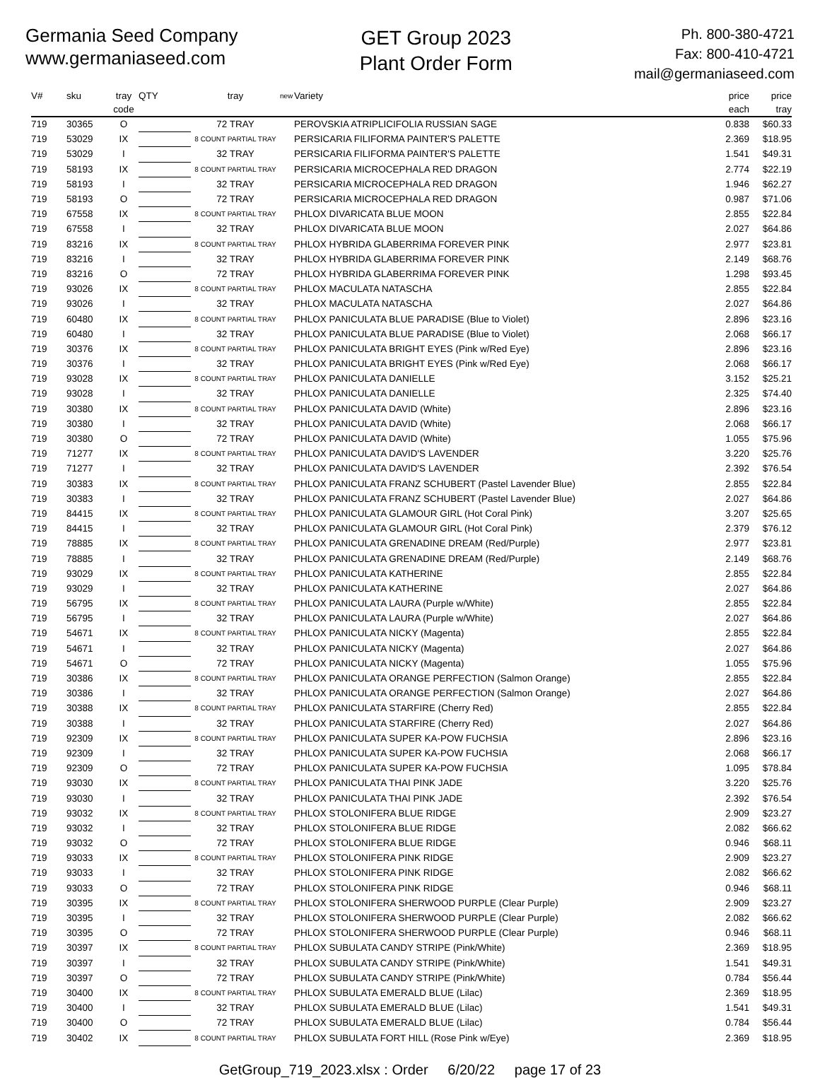Germania Seed Company
www.germaniaseed.com
GET Group 2023
Plant Order Form
Ph. 800-380-4721
Fax: 800-410-4721
mail@germaniaseed.com
| V# | sku | tray code | QTY | tray | new | Variety | price each | price tray |
| --- | --- | --- | --- | --- | --- | --- | --- | --- |
| 719 | 30365 | O | | 72 TRAY | | PEROVSKIA ATRIPLICIFOLIA RUSSIAN SAGE | 0.838 | $60.33 |
| 719 | 53029 | IX | | 8 COUNT PARTIAL TRAY | | PERSICARIA FILIFORMA PAINTER'S PALETTE | 2.369 | $18.95 |
| 719 | 53029 | I | | 32 TRAY | | PERSICARIA FILIFORMA PAINTER'S PALETTE | 1.541 | $49.31 |
| 719 | 58193 | IX | | 8 COUNT PARTIAL TRAY | | PERSICARIA MICROCEPHALA RED DRAGON | 2.774 | $22.19 |
| 719 | 58193 | I | | 32 TRAY | | PERSICARIA MICROCEPHALA RED DRAGON | 1.946 | $62.27 |
| 719 | 58193 | O | | 72 TRAY | | PERSICARIA MICROCEPHALA RED DRAGON | 0.987 | $71.06 |
| 719 | 67558 | IX | | 8 COUNT PARTIAL TRAY | | PHLOX DIVARICATA BLUE MOON | 2.855 | $22.84 |
| 719 | 67558 | I | | 32 TRAY | | PHLOX DIVARICATA BLUE MOON | 2.027 | $64.86 |
| 719 | 83216 | IX | | 8 COUNT PARTIAL TRAY | | PHLOX HYBRIDA GLABERRIMA FOREVER PINK | 2.977 | $23.81 |
| 719 | 83216 | I | | 32 TRAY | | PHLOX HYBRIDA GLABERRIMA FOREVER PINK | 2.149 | $68.76 |
| 719 | 83216 | O | | 72 TRAY | | PHLOX HYBRIDA GLABERRIMA FOREVER PINK | 1.298 | $93.45 |
| 719 | 93026 | IX | | 8 COUNT PARTIAL TRAY | | PHLOX MACULATA NATASCHA | 2.855 | $22.84 |
| 719 | 93026 | I | | 32 TRAY | | PHLOX MACULATA NATASCHA | 2.027 | $64.86 |
| 719 | 60480 | IX | | 8 COUNT PARTIAL TRAY | | PHLOX PANICULATA BLUE PARADISE (Blue to Violet) | 2.896 | $23.16 |
| 719 | 60480 | I | | 32 TRAY | | PHLOX PANICULATA BLUE PARADISE (Blue to Violet) | 2.068 | $66.17 |
| 719 | 30376 | IX | | 8 COUNT PARTIAL TRAY | | PHLOX PANICULATA BRIGHT EYES (Pink w/Red Eye) | 2.896 | $23.16 |
| 719 | 30376 | I | | 32 TRAY | | PHLOX PANICULATA BRIGHT EYES (Pink w/Red Eye) | 2.068 | $66.17 |
| 719 | 93028 | IX | | 8 COUNT PARTIAL TRAY | | PHLOX PANICULATA DANIELLE | 3.152 | $25.21 |
| 719 | 93028 | I | | 32 TRAY | | PHLOX PANICULATA DANIELLE | 2.325 | $74.40 |
| 719 | 30380 | IX | | 8 COUNT PARTIAL TRAY | | PHLOX PANICULATA DAVID (White) | 2.896 | $23.16 |
| 719 | 30380 | I | | 32 TRAY | | PHLOX PANICULATA DAVID (White) | 2.068 | $66.17 |
| 719 | 30380 | O | | 72 TRAY | | PHLOX PANICULATA DAVID (White) | 1.055 | $75.96 |
| 719 | 71277 | IX | | 8 COUNT PARTIAL TRAY | | PHLOX PANICULATA DAVID'S LAVENDER | 3.220 | $25.76 |
| 719 | 71277 | I | | 32 TRAY | | PHLOX PANICULATA DAVID'S LAVENDER | 2.392 | $76.54 |
| 719 | 30383 | IX | | 8 COUNT PARTIAL TRAY | | PHLOX PANICULATA FRANZ SCHUBERT (Pastel Lavender Blue) | 2.855 | $22.84 |
| 719 | 30383 | I | | 32 TRAY | | PHLOX PANICULATA FRANZ SCHUBERT (Pastel Lavender Blue) | 2.027 | $64.86 |
| 719 | 84415 | IX | | 8 COUNT PARTIAL TRAY | | PHLOX PANICULATA GLAMOUR GIRL (Hot Coral Pink) | 3.207 | $25.65 |
| 719 | 84415 | I | | 32 TRAY | | PHLOX PANICULATA GLAMOUR GIRL (Hot Coral Pink) | 2.379 | $76.12 |
| 719 | 78885 | IX | | 8 COUNT PARTIAL TRAY | | PHLOX PANICULATA GRENADINE DREAM (Red/Purple) | 2.977 | $23.81 |
| 719 | 78885 | I | | 32 TRAY | | PHLOX PANICULATA GRENADINE DREAM (Red/Purple) | 2.149 | $68.76 |
| 719 | 93029 | IX | | 8 COUNT PARTIAL TRAY | | PHLOX PANICULATA KATHERINE | 2.855 | $22.84 |
| 719 | 93029 | I | | 32 TRAY | | PHLOX PANICULATA KATHERINE | 2.027 | $64.86 |
| 719 | 56795 | IX | | 8 COUNT PARTIAL TRAY | | PHLOX PANICULATA LAURA (Purple w/White) | 2.855 | $22.84 |
| 719 | 56795 | I | | 32 TRAY | | PHLOX PANICULATA LAURA (Purple w/White) | 2.027 | $64.86 |
| 719 | 54671 | IX | | 8 COUNT PARTIAL TRAY | | PHLOX PANICULATA NICKY (Magenta) | 2.855 | $22.84 |
| 719 | 54671 | I | | 32 TRAY | | PHLOX PANICULATA NICKY (Magenta) | 2.027 | $64.86 |
| 719 | 54671 | O | | 72 TRAY | | PHLOX PANICULATA NICKY (Magenta) | 1.055 | $75.96 |
| 719 | 30386 | IX | | 8 COUNT PARTIAL TRAY | | PHLOX PANICULATA ORANGE PERFECTION (Salmon Orange) | 2.855 | $22.84 |
| 719 | 30386 | I | | 32 TRAY | | PHLOX PANICULATA ORANGE PERFECTION (Salmon Orange) | 2.027 | $64.86 |
| 719 | 30388 | IX | | 8 COUNT PARTIAL TRAY | | PHLOX PANICULATA STARFIRE (Cherry Red) | 2.855 | $22.84 |
| 719 | 30388 | I | | 32 TRAY | | PHLOX PANICULATA STARFIRE (Cherry Red) | 2.027 | $64.86 |
| 719 | 92309 | IX | | 8 COUNT PARTIAL TRAY | | PHLOX PANICULATA SUPER KA-POW FUCHSIA | 2.896 | $23.16 |
| 719 | 92309 | I | | 32 TRAY | | PHLOX PANICULATA SUPER KA-POW FUCHSIA | 2.068 | $66.17 |
| 719 | 92309 | O | | 72 TRAY | | PHLOX PANICULATA SUPER KA-POW FUCHSIA | 1.095 | $78.84 |
| 719 | 93030 | IX | | 8 COUNT PARTIAL TRAY | | PHLOX PANICULATA THAI PINK JADE | 3.220 | $25.76 |
| 719 | 93030 | I | | 32 TRAY | | PHLOX PANICULATA THAI PINK JADE | 2.392 | $76.54 |
| 719 | 93032 | IX | | 8 COUNT PARTIAL TRAY | | PHLOX STOLONIFERA BLUE RIDGE | 2.909 | $23.27 |
| 719 | 93032 | I | | 32 TRAY | | PHLOX STOLONIFERA BLUE RIDGE | 2.082 | $66.62 |
| 719 | 93032 | O | | 72 TRAY | | PHLOX STOLONIFERA BLUE RIDGE | 0.946 | $68.11 |
| 719 | 93033 | IX | | 8 COUNT PARTIAL TRAY | | PHLOX STOLONIFERA PINK RIDGE | 2.909 | $23.27 |
| 719 | 93033 | I | | 32 TRAY | | PHLOX STOLONIFERA PINK RIDGE | 2.082 | $66.62 |
| 719 | 93033 | O | | 72 TRAY | | PHLOX STOLONIFERA PINK RIDGE | 0.946 | $68.11 |
| 719 | 30395 | IX | | 8 COUNT PARTIAL TRAY | | PHLOX STOLONIFERA SHERWOOD PURPLE (Clear Purple) | 2.909 | $23.27 |
| 719 | 30395 | I | | 32 TRAY | | PHLOX STOLONIFERA SHERWOOD PURPLE (Clear Purple) | 2.082 | $66.62 |
| 719 | 30395 | O | | 72 TRAY | | PHLOX STOLONIFERA SHERWOOD PURPLE (Clear Purple) | 0.946 | $68.11 |
| 719 | 30397 | IX | | 8 COUNT PARTIAL TRAY | | PHLOX SUBULATA CANDY STRIPE (Pink/White) | 2.369 | $18.95 |
| 719 | 30397 | I | | 32 TRAY | | PHLOX SUBULATA CANDY STRIPE (Pink/White) | 1.541 | $49.31 |
| 719 | 30397 | O | | 72 TRAY | | PHLOX SUBULATA CANDY STRIPE (Pink/White) | 0.784 | $56.44 |
| 719 | 30400 | IX | | 8 COUNT PARTIAL TRAY | | PHLOX SUBULATA EMERALD BLUE (Lilac) | 2.369 | $18.95 |
| 719 | 30400 | I | | 32 TRAY | | PHLOX SUBULATA EMERALD BLUE (Lilac) | 1.541 | $49.31 |
| 719 | 30400 | O | | 72 TRAY | | PHLOX SUBULATA EMERALD BLUE (Lilac) | 0.784 | $56.44 |
| 719 | 30402 | IX | | 8 COUNT PARTIAL TRAY | | PHLOX SUBULATA FORT HILL (Rose Pink w/Eye) | 2.369 | $18.95 |
GetGroup_719_2023.xlsx : Order 6/20/22 page 17 of 23